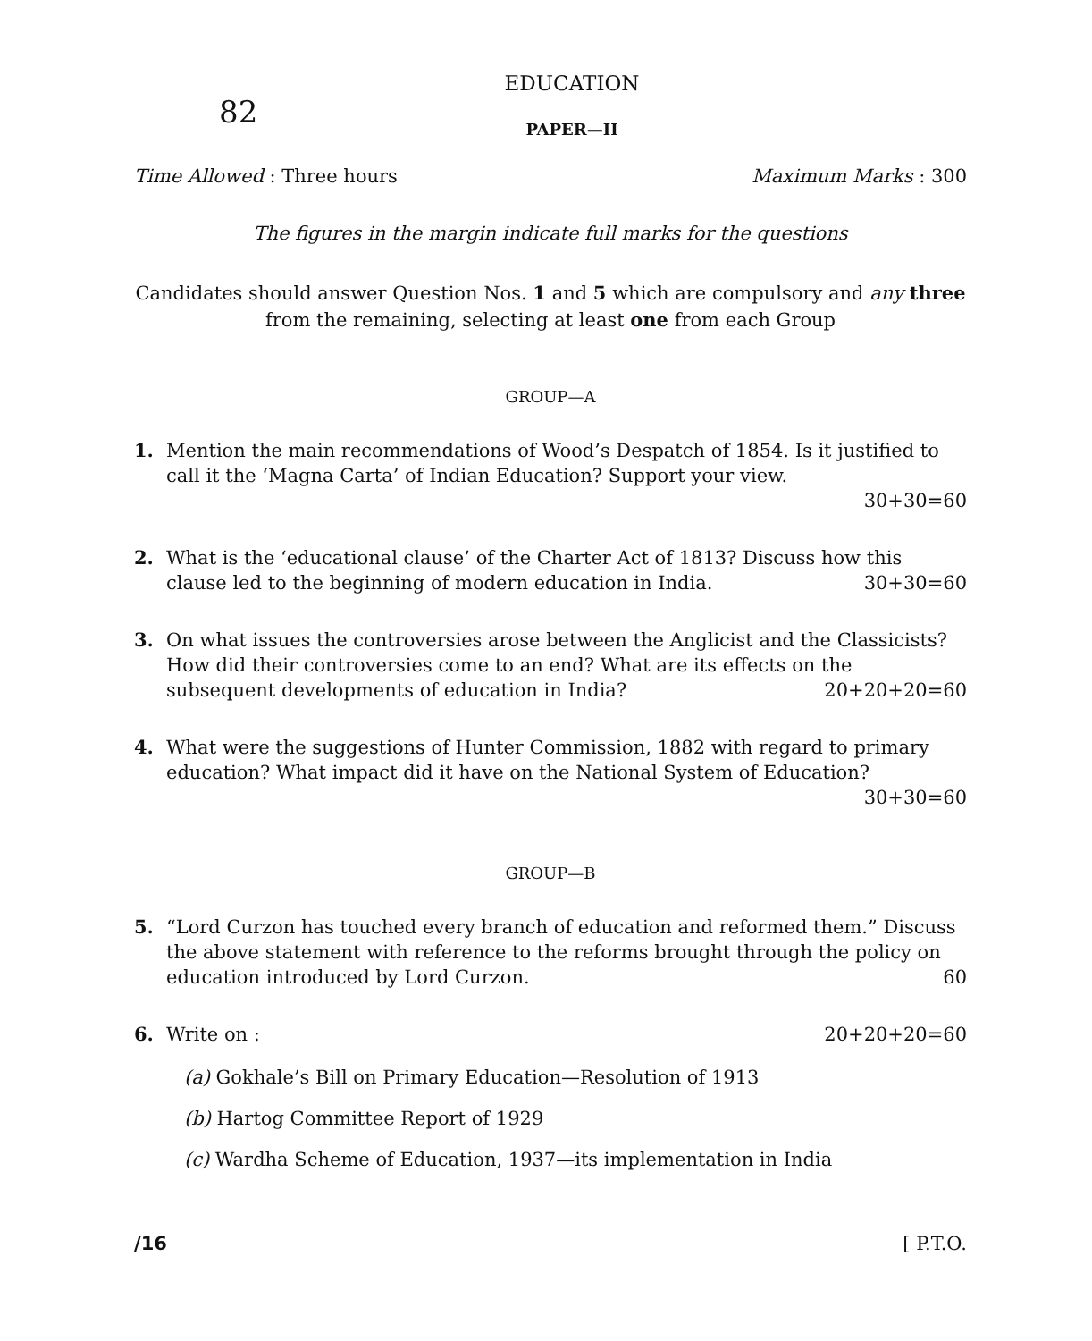82
EDUCATION
PAPER—II
Time Allowed : Three hours Maximum Marks : 300
The figures in the margin indicate full marks for the questions
Candidates should answer Question Nos. 1 and 5 which are compulsory and any three from the remaining, selecting at least one from each Group
GROUP—A
1. Mention the main recommendations of Wood’s Despatch of 1854. Is it justified to call it the ‘Magna Carta’ of Indian Education? Support your view.
30+30=60
2. What is the ‘educational clause’ of the Charter Act of 1813? Discuss how this clause led to the beginning of modern education in India. 30+30=60
3. On what issues the controversies arose between the Anglicist and the Classicists? How did their controversies come to an end? What are its effects on the subsequent developments of education in India? 20+20+20=60
4. What were the suggestions of Hunter Commission, 1882 with regard to primary education? What impact did it have on the National System of Education? 30+30=60
GROUP—B
5. “Lord Curzon has touched every branch of education and reformed them.” Discuss the above statement with reference to the reforms brought through the policy on education introduced by Lord Curzon. 60
6. Write on : 20+20+20=60
(a) Gokhale’s Bill on Primary Education—Resolution of 1913
(b) Hartog Committee Report of 1929
(c) Wardha Scheme of Education, 1937—its implementation in India
/16 [ P.T.O.